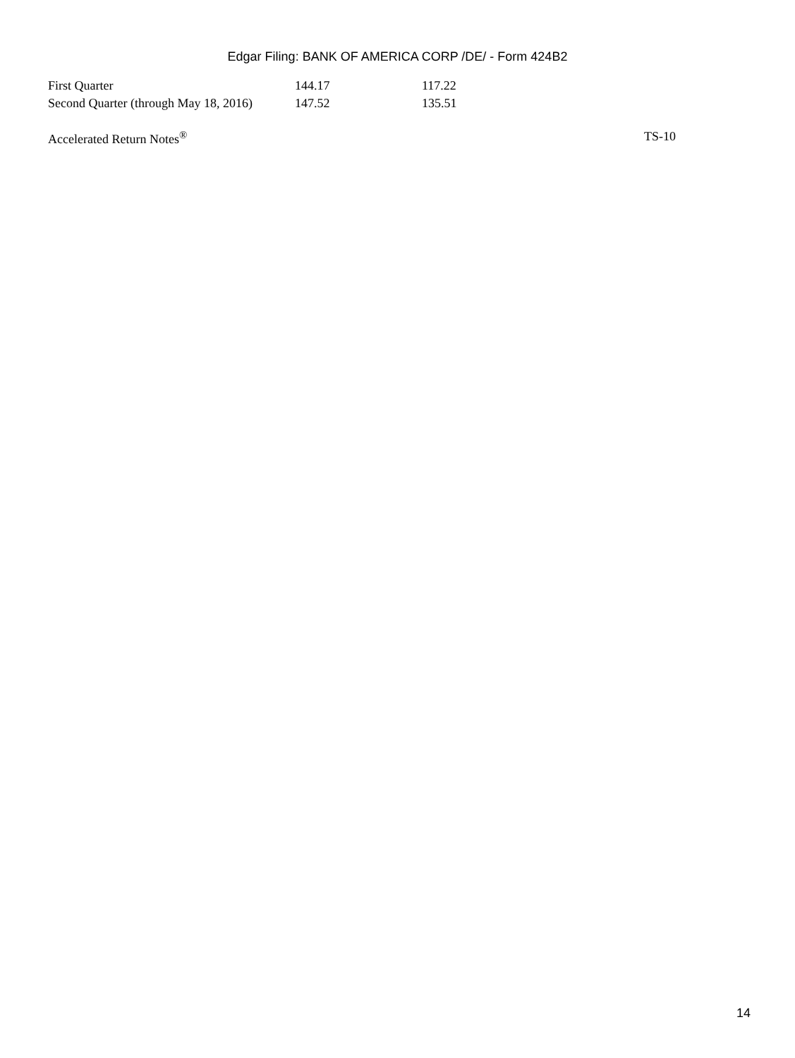Edgar Filing: BANK OF AMERICA CORP /DE/ - Form 424B2
| First Quarter | 144.17 | 117.22 |
| Second Quarter (through May 18, 2016) | 147.52 | 135.51 |
Accelerated Return Notes<sup>®</sup> TS-10
14